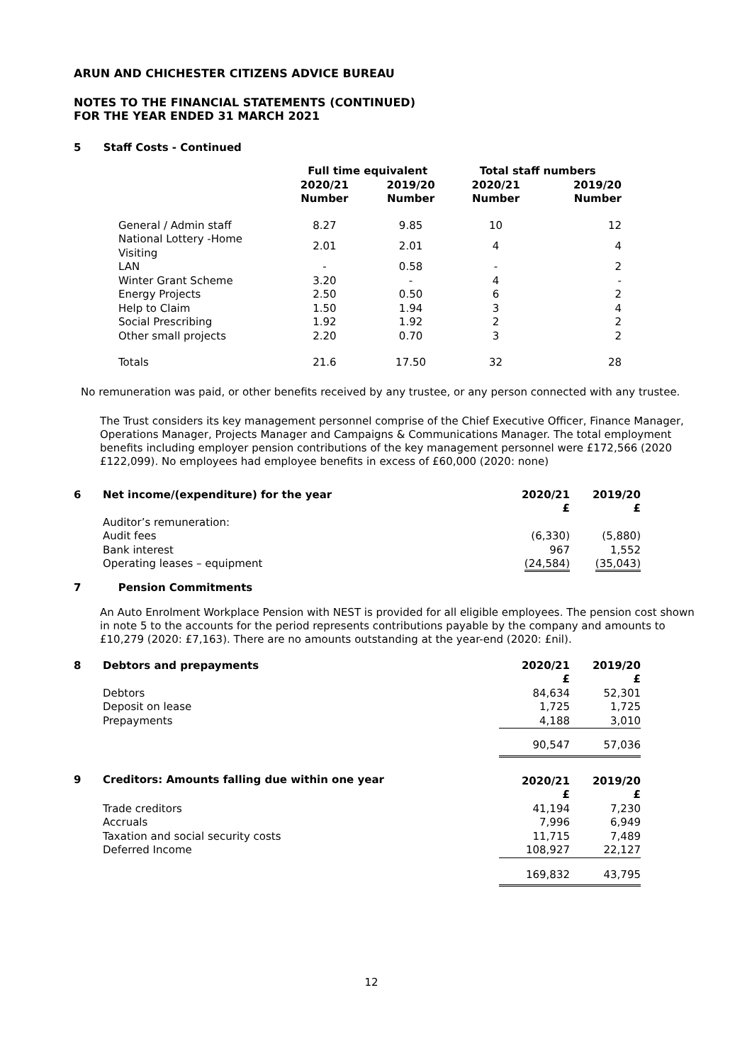ARUN AND CHICHESTER CITIZENS ADVICE BUREAU
NOTES TO THE FINANCIAL STATEMENTS (CONTINUED)
FOR THE YEAR ENDED 31 MARCH 2021
5 Staff Costs - Continued
| | Full time equivalent | | Total staff numbers | |
| --- | --- | --- | --- | --- |
| | 2020/21 Number | 2019/20 Number | 2020/21 Number | 2019/20 Number |
| General / Admin staff | 8.27 | 9.85 | 10 | 12 |
| National Lottery -Home Visiting | 2.01 | 2.01 | 4 | 4 |
| LAN | - | 0.58 | - | 2 |
| Winter Grant Scheme | 3.20 | - | 4 | - |
| Energy Projects | 2.50 | 0.50 | 6 | 2 |
| Help to Claim | 1.50 | 1.94 | 3 | 4 |
| Social Prescribing | 1.92 | 1.92 | 2 | 2 |
| Other small projects | 2.20 | 0.70 | 3 | 2 |
| Totals | 21.6 | 17.50 | 32 | 28 |
No remuneration was paid, or other benefits received by any trustee, or any person connected with any trustee.
The Trust considers its key management personnel comprise of the Chief Executive Officer, Finance Manager, Operations Manager, Projects Manager and Campaigns & Communications Manager. The total employment benefits including employer pension contributions of the key management personnel were £172,566 (2020 £122,099). No employees had employee benefits in excess of £60,000 (2020: none)
| 6 | Net income/(expenditure) for the year | 2020/21 £ | 2019/20 £ |
| --- | --- | --- | --- |
| | Auditor’s remuneration: | | |
| | Audit fees | (6,330) | (5,880) |
| | Bank interest | 967 | 1,552 |
| | Operating leases – equipment | (24,584) | (35,043) |
7 Pension Commitments
An Auto Enrolment Workplace Pension with NEST is provided for all eligible employees. The pension cost shown in note 5 to the accounts for the period represents contributions payable by the company and amounts to £10,279 (2020: £7,163). There are no amounts outstanding at the year-end (2020: £nil).
| 8 | Debtors and prepayments | 2020/21 £ | 2019/20 £ |
| --- | --- | --- | --- |
| | Debtors | 84,634 | 52,301 |
| | Deposit on lease | 1,725 | 1,725 |
| | Prepayments | 4,188 | 3,010 |
| | | 90,547 | 57,036 |
| 9 | Creditors: Amounts falling due within one year | 2020/21 £ | 2019/20 £ |
| | Trade creditors | 41,194 | 7,230 |
| | Accruals | 7,996 | 6,949 |
| | Taxation and social security costs | 11,715 | 7,489 |
| | Deferred Income | 108,927 | 22,127 |
| | | 169,832 | 43,795 |
12